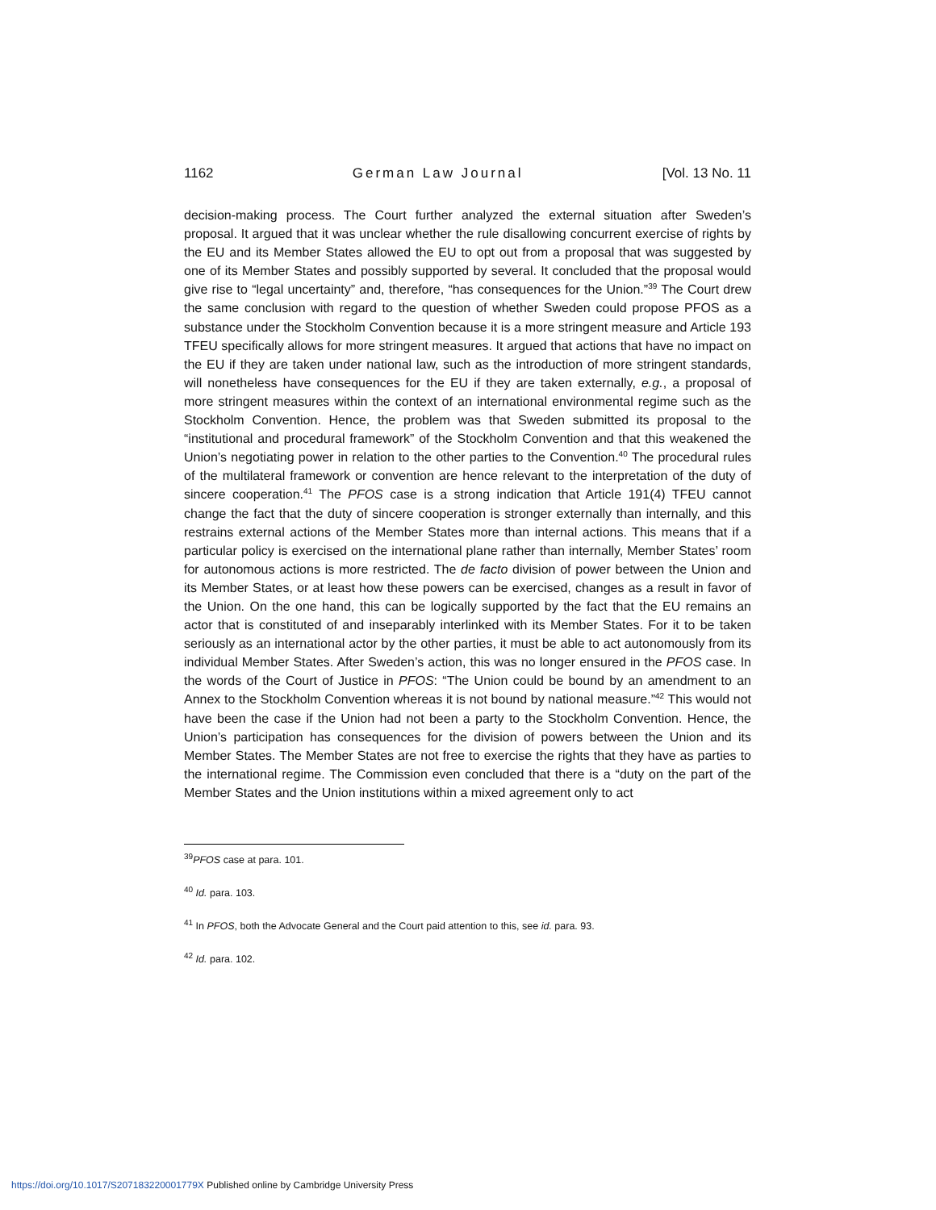1162 German Law Journal [Vol. 13 No. 11
decision-making process. The Court further analyzed the external situation after Sweden’s proposal. It argued that it was unclear whether the rule disallowing concurrent exercise of rights by the EU and its Member States allowed the EU to opt out from a proposal that was suggested by one of its Member States and possibly supported by several. It concluded that the proposal would give rise to “legal uncertainty” and, therefore, “has consequences for the Union.”<sup>39</sup> The Court drew the same conclusion with regard to the question of whether Sweden could propose PFOS as a substance under the Stockholm Convention because it is a more stringent measure and Article 193 TFEU specifically allows for more stringent measures. It argued that actions that have no impact on the EU if they are taken under national law, such as the introduction of more stringent standards, will nonetheless have consequences for the EU if they are taken externally, e.g., a proposal of more stringent measures within the context of an international environmental regime such as the Stockholm Convention. Hence, the problem was that Sweden submitted its proposal to the “institutional and procedural framework” of the Stockholm Convention and that this weakened the Union’s negotiating power in relation to the other parties to the Convention.<sup>40</sup> The procedural rules of the multilateral framework or convention are hence relevant to the interpretation of the duty of sincere cooperation.<sup>41</sup> The PFOS case is a strong indication that Article 191(4) TFEU cannot change the fact that the duty of sincere cooperation is stronger externally than internally, and this restrains external actions of the Member States more than internal actions. This means that if a particular policy is exercised on the international plane rather than internally, Member States’ room for autonomous actions is more restricted. The de facto division of power between the Union and its Member States, or at least how these powers can be exercised, changes as a result in favor of the Union. On the one hand, this can be logically supported by the fact that the EU remains an actor that is constituted of and inseparably interlinked with its Member States. For it to be taken seriously as an international actor by the other parties, it must be able to act autonomously from its individual Member States. After Sweden’s action, this was no longer ensured in the PFOS case. In the words of the Court of Justice in PFOS: “The Union could be bound by an amendment to an Annex to the Stockholm Convention whereas it is not bound by national measure.”<sup>42</sup> This would not have been the case if the Union had not been a party to the Stockholm Convention. Hence, the Union’s participation has consequences for the division of powers between the Union and its Member States. The Member States are not free to exercise the rights that they have as parties to the international regime. The Commission even concluded that there is a “duty on the part of the Member States and the Union institutions within a mixed agreement only to act
<sup>39</sup>PFOS case at para. 101.
<sup>40</sup> Id. para. 103.
<sup>41</sup> In PFOS, both the Advocate General and the Court paid attention to this, see id. para. 93.
<sup>42</sup> Id. para. 102.
https://doi.org/10.1017/S207183220001779X Published online by Cambridge University Press